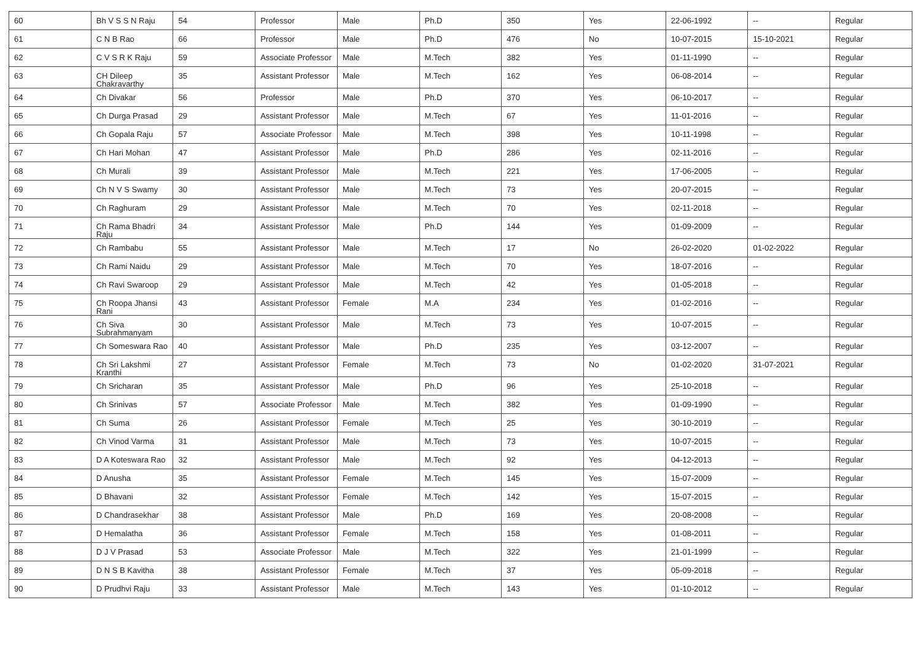| 60 | Bh V S S N Raju | 54 | Professor | Male | Ph.D | 350 | Yes | 22-06-1992 | -- | Regular |
| 61 | C N B Rao | 66 | Professor | Male | Ph.D | 476 | No | 10-07-2015 | 15-10-2021 | Regular |
| 62 | C V S R K Raju | 59 | Associate Professor | Male | M.Tech | 382 | Yes | 01-11-1990 | -- | Regular |
| 63 | CH Dileep Chakravarthy | 35 | Assistant Professor | Male | M.Tech | 162 | Yes | 06-08-2014 | -- | Regular |
| 64 | Ch Divakar | 56 | Professor | Male | Ph.D | 370 | Yes | 06-10-2017 | -- | Regular |
| 65 | Ch Durga Prasad | 29 | Assistant Professor | Male | M.Tech | 67 | Yes | 11-01-2016 | -- | Regular |
| 66 | Ch Gopala Raju | 57 | Associate Professor | Male | M.Tech | 398 | Yes | 10-11-1998 | -- | Regular |
| 67 | Ch Hari Mohan | 47 | Assistant Professor | Male | Ph.D | 286 | Yes | 02-11-2016 | -- | Regular |
| 68 | Ch Murali | 39 | Assistant Professor | Male | M.Tech | 221 | Yes | 17-06-2005 | -- | Regular |
| 69 | Ch N V S Swamy | 30 | Assistant Professor | Male | M.Tech | 73 | Yes | 20-07-2015 | -- | Regular |
| 70 | Ch Raghuram | 29 | Assistant Professor | Male | M.Tech | 70 | Yes | 02-11-2018 | -- | Regular |
| 71 | Ch Rama Bhadri Raju | 34 | Assistant Professor | Male | Ph.D | 144 | Yes | 01-09-2009 | -- | Regular |
| 72 | Ch Rambabu | 55 | Assistant Professor | Male | M.Tech | 17 | No | 26-02-2020 | 01-02-2022 | Regular |
| 73 | Ch Rami Naidu | 29 | Assistant Professor | Male | M.Tech | 70 | Yes | 18-07-2016 | -- | Regular |
| 74 | Ch Ravi Swaroop | 29 | Assistant Professor | Male | M.Tech | 42 | Yes | 01-05-2018 | -- | Regular |
| 75 | Ch Roopa Jhansi Rani | 43 | Assistant Professor | Female | M.A | 234 | Yes | 01-02-2016 | -- | Regular |
| 76 | Ch Siva Subrahmanyam | 30 | Assistant Professor | Male | M.Tech | 73 | Yes | 10-07-2015 | -- | Regular |
| 77 | Ch Someswara Rao | 40 | Assistant Professor | Male | Ph.D | 235 | Yes | 03-12-2007 | -- | Regular |
| 78 | Ch Sri Lakshmi Kranthi | 27 | Assistant Professor | Female | M.Tech | 73 | No | 01-02-2020 | 31-07-2021 | Regular |
| 79 | Ch Sricharan | 35 | Assistant Professor | Male | Ph.D | 96 | Yes | 25-10-2018 | -- | Regular |
| 80 | Ch Srinivas | 57 | Associate Professor | Male | M.Tech | 382 | Yes | 01-09-1990 | -- | Regular |
| 81 | Ch Suma | 26 | Assistant Professor | Female | M.Tech | 25 | Yes | 30-10-2019 | -- | Regular |
| 82 | Ch Vinod Varma | 31 | Assistant Professor | Male | M.Tech | 73 | Yes | 10-07-2015 | -- | Regular |
| 83 | D A Koteswara Rao | 32 | Assistant Professor | Male | M.Tech | 92 | Yes | 04-12-2013 | -- | Regular |
| 84 | D Anusha | 35 | Assistant Professor | Female | M.Tech | 145 | Yes | 15-07-2009 | -- | Regular |
| 85 | D Bhavani | 32 | Assistant Professor | Female | M.Tech | 142 | Yes | 15-07-2015 | -- | Regular |
| 86 | D Chandrasekhar | 38 | Assistant Professor | Male | Ph.D | 169 | Yes | 20-08-2008 | -- | Regular |
| 87 | D Hemalatha | 36 | Assistant Professor | Female | M.Tech | 158 | Yes | 01-08-2011 | -- | Regular |
| 88 | D J V Prasad | 53 | Associate Professor | Male | M.Tech | 322 | Yes | 21-01-1999 | -- | Regular |
| 89 | D N S B Kavitha | 38 | Assistant Professor | Female | M.Tech | 37 | Yes | 05-09-2018 | -- | Regular |
| 90 | D Prudhvi Raju | 33 | Assistant Professor | Male | M.Tech | 143 | Yes | 01-10-2012 | -- | Regular |